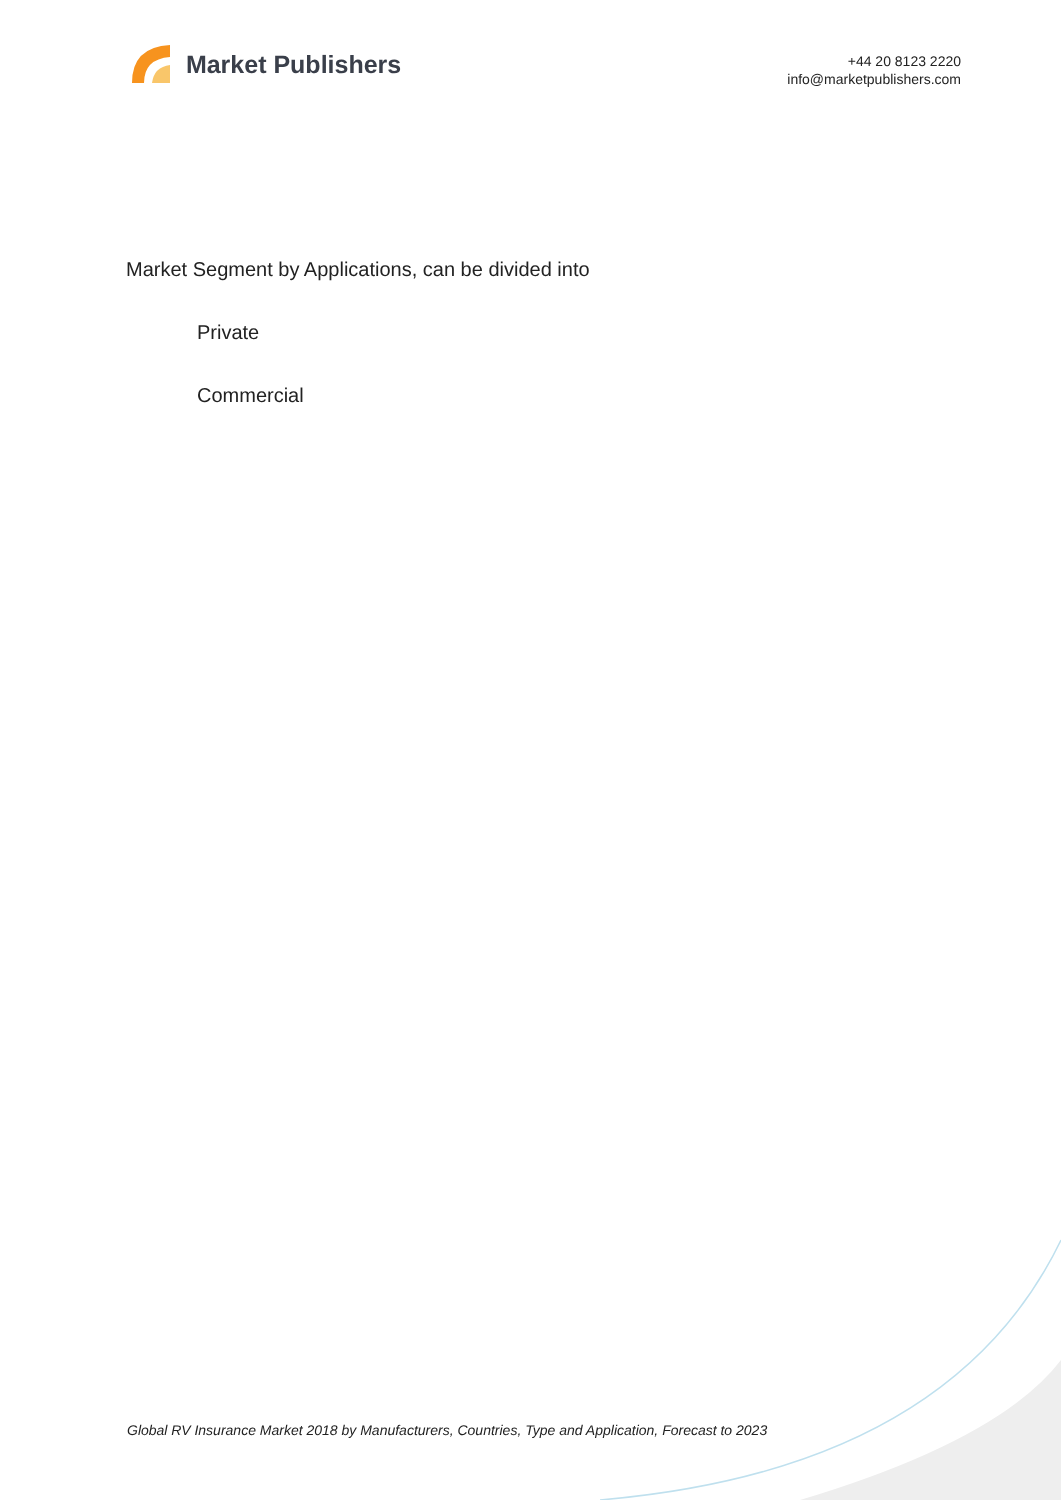Market Publishers
+44 20 8123 2220
info@marketpublishers.com
Market Segment by Applications, can be divided into
Private
Commercial
Global RV Insurance Market 2018 by Manufacturers, Countries, Type and Application, Forecast to 2023